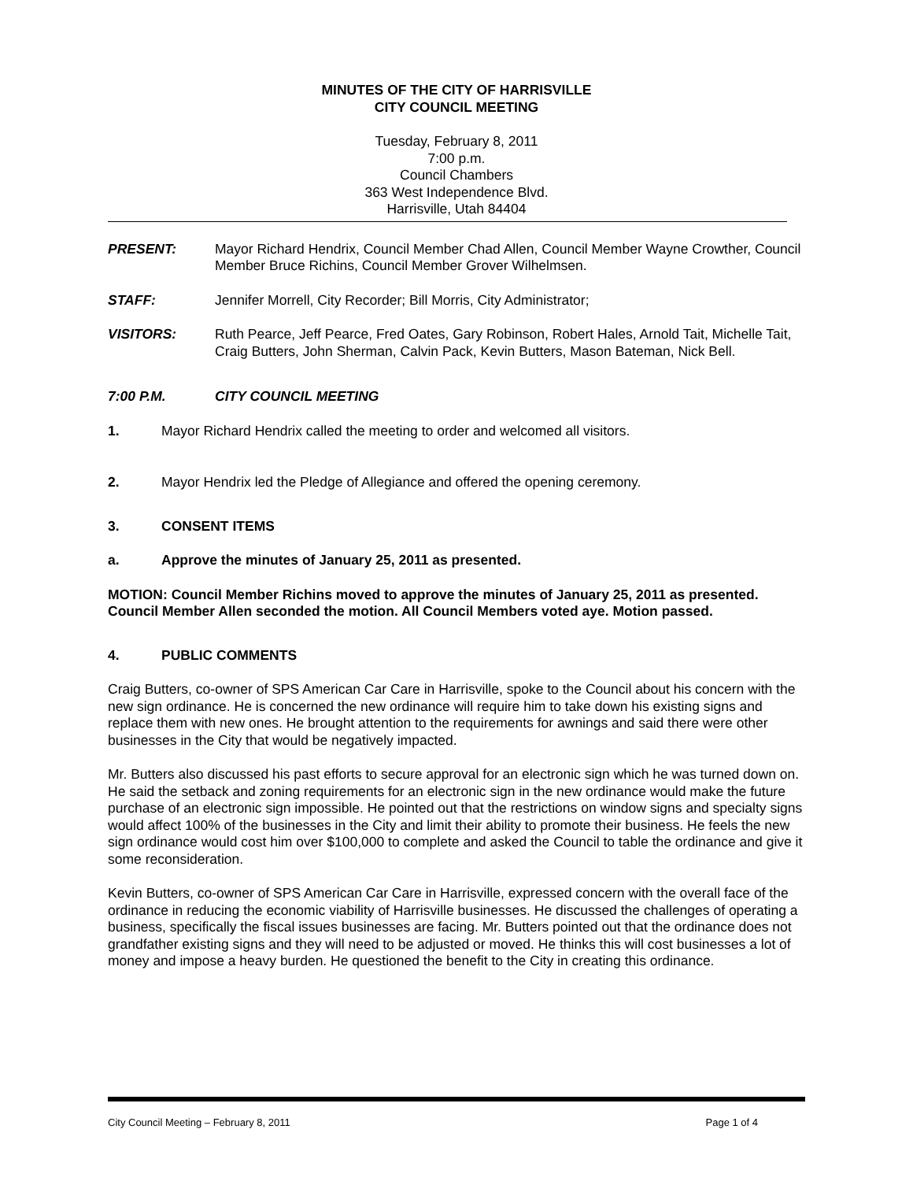MINUTES OF THE CITY OF HARRISVILLE
CITY COUNCIL MEETING
Tuesday, February 8, 2011
7:00 p.m.
Council Chambers
363 West Independence Blvd.
Harrisville, Utah 84404
PRESENT: Mayor Richard Hendrix, Council Member Chad Allen, Council Member Wayne Crowther, Council Member Bruce Richins, Council Member Grover Wilhelmsen.
STAFF: Jennifer Morrell, City Recorder; Bill Morris, City Administrator;
VISITORS: Ruth Pearce, Jeff Pearce, Fred Oates, Gary Robinson, Robert Hales, Arnold Tait, Michelle Tait, Craig Butters, John Sherman, Calvin Pack, Kevin Butters, Mason Bateman, Nick Bell.
7:00 P.M. CITY COUNCIL MEETING
1. Mayor Richard Hendrix called the meeting to order and welcomed all visitors.
2. Mayor Hendrix led the Pledge of Allegiance and offered the opening ceremony.
3. CONSENT ITEMS
a. Approve the minutes of January 25, 2011 as presented.
MOTION: Council Member Richins moved to approve the minutes of January 25, 2011 as presented. Council Member Allen seconded the motion. All Council Members voted aye. Motion passed.
4. PUBLIC COMMENTS
Craig Butters, co-owner of SPS American Car Care in Harrisville, spoke to the Council about his concern with the new sign ordinance. He is concerned the new ordinance will require him to take down his existing signs and replace them with new ones. He brought attention to the requirements for awnings and said there were other businesses in the City that would be negatively impacted.
Mr. Butters also discussed his past efforts to secure approval for an electronic sign which he was turned down on. He said the setback and zoning requirements for an electronic sign in the new ordinance would make the future purchase of an electronic sign impossible. He pointed out that the restrictions on window signs and specialty signs would affect 100% of the businesses in the City and limit their ability to promote their business. He feels the new sign ordinance would cost him over $100,000 to complete and asked the Council to table the ordinance and give it some reconsideration.
Kevin Butters, co-owner of SPS American Car Care in Harrisville, expressed concern with the overall face of the ordinance in reducing the economic viability of Harrisville businesses. He discussed the challenges of operating a business, specifically the fiscal issues businesses are facing. Mr. Butters pointed out that the ordinance does not grandfather existing signs and they will need to be adjusted or moved. He thinks this will cost businesses a lot of money and impose a heavy burden. He questioned the benefit to the City in creating this ordinance.
City Council Meeting – February 8, 2011 Page 1 of 4